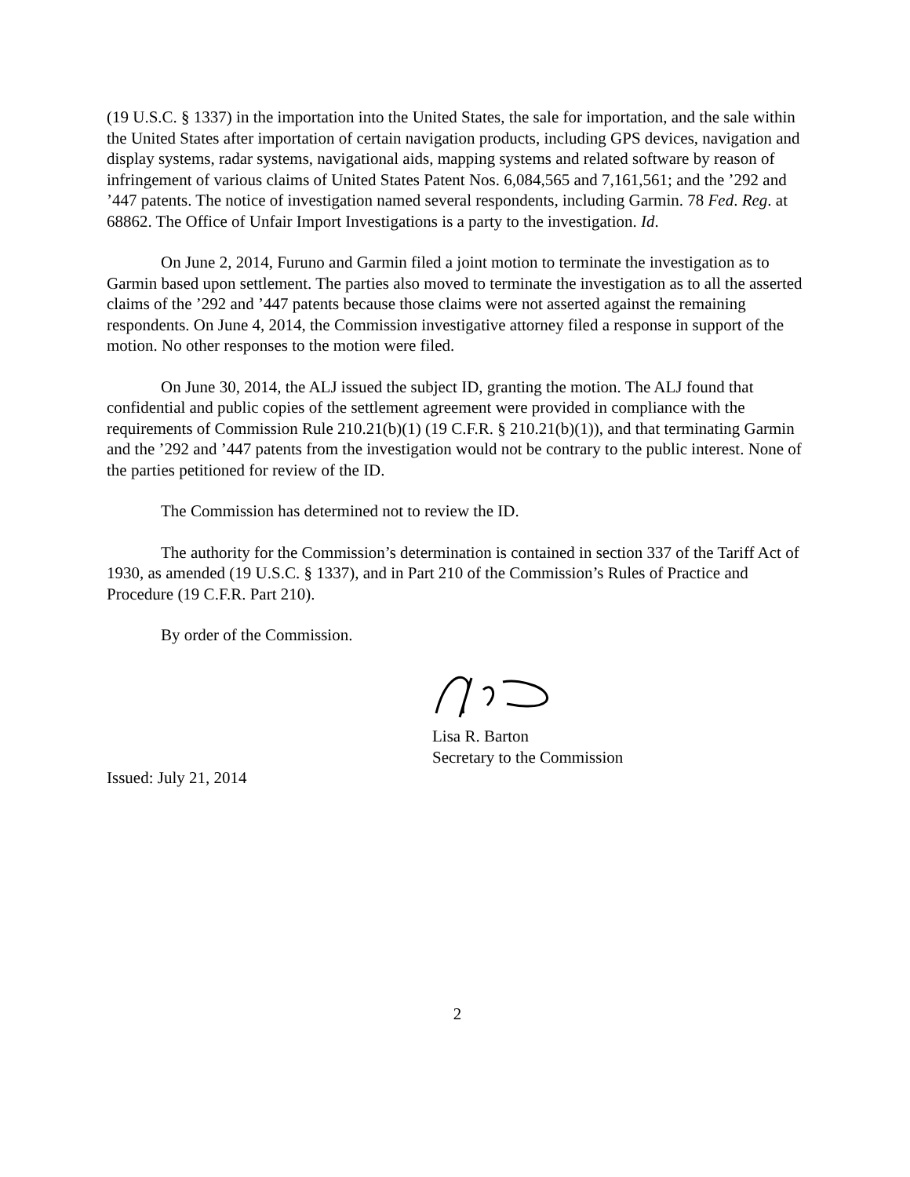(19 U.S.C. § 1337) in the importation into the United States, the sale for importation, and the sale within the United States after importation of certain navigation products, including GPS devices, navigation and display systems, radar systems, navigational aids, mapping systems and related software by reason of infringement of various claims of United States Patent Nos. 6,084,565 and 7,161,561; and the ’292 and ’447 patents. The notice of investigation named several respondents, including Garmin. 78 Fed. Reg. at 68862. The Office of Unfair Import Investigations is a party to the investigation. Id.
On June 2, 2014, Furuno and Garmin filed a joint motion to terminate the investigation as to Garmin based upon settlement. The parties also moved to terminate the investigation as to all the asserted claims of the ’292 and ’447 patents because those claims were not asserted against the remaining respondents. On June 4, 2014, the Commission investigative attorney filed a response in support of the motion. No other responses to the motion were filed.
On June 30, 2014, the ALJ issued the subject ID, granting the motion. The ALJ found that confidential and public copies of the settlement agreement were provided in compliance with the requirements of Commission Rule 210.21(b)(1) (19 C.F.R. § 210.21(b)(1)), and that terminating Garmin and the ’292 and ’447 patents from the investigation would not be contrary to the public interest. None of the parties petitioned for review of the ID.
The Commission has determined not to review the ID.
The authority for the Commission’s determination is contained in section 337 of the Tariff Act of 1930, as amended (19 U.S.C. § 1337), and in Part 210 of the Commission’s Rules of Practice and Procedure (19 C.F.R. Part 210).
By order of the Commission.
Lisa R. Barton
Secretary to the Commission
Issued: July 21, 2014
2